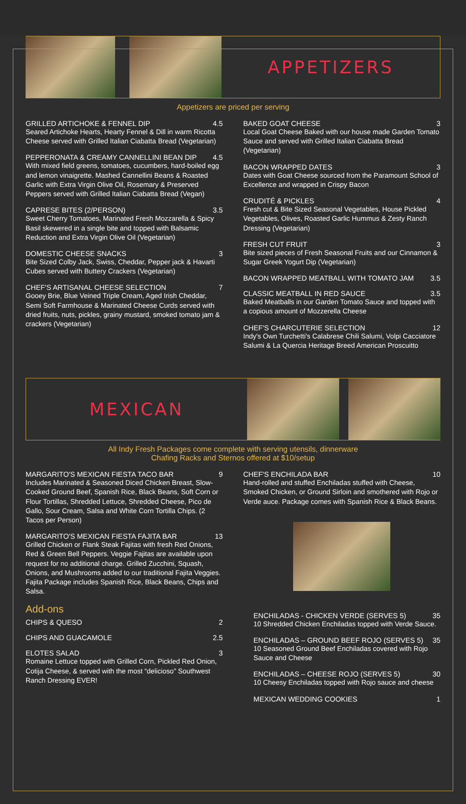APPETIZERS
Appetizers are priced per serving
GRILLED ARTICHOKE & FENNEL DIP 4.5
Seared Artichoke Hearts, Hearty Fennel & Dill in warm Ricotta Cheese served with Grilled Italian Ciabatta Bread (Vegetarian)
PEPPERONATA & CREAMY CANNELLINI BEAN DIP 4.5
With mixed field greens, tomatoes, cucumbers, hard-boiled egg and lemon vinaigrette. Mashed Cannellini Beans & Roasted Garlic with Extra Virgin Olive Oil, Rosemary & Preserved Peppers served with Grilled Italian Ciabatta Bread (Vegan)
CAPRESE BITES (2/PERSON) 3.5
Sweet Cherry Tomatoes, Marinated Fresh Mozzarella & Spicy Basil skewered in a single bite and topped with Balsamic Reduction and Extra Virgin Olive Oil (Vegetarian)
DOMESTIC CHEESE SNACKS 3
Bite Sized Colby Jack, Swiss, Cheddar, Pepper jack & Havarti Cubes served with Buttery Crackers (Vegetarian)
CHEF'S ARTISANAL CHEESE SELECTION 7
Gooey Brie, Blue Veined Triple Cream, Aged Irish Cheddar, Semi Soft Farmhouse & Marinated Cheese Curds served with dried fruits, nuts, pickles, grainy mustard, smoked tomato jam & crackers (Vegetarian)
BAKED GOAT CHEESE 3
Local Goat Cheese Baked with our house made Garden Tomato Sauce and served with Grilled Italian Ciabatta Bread (Vegetarian)
BACON WRAPPED DATES 3
Dates with Goat Cheese sourced from the Paramount School of Excellence and wrapped in Crispy Bacon
CRUDITÉ & PICKLES 4
Fresh cut & Bite Sized Seasonal Vegetables, House Pickled Vegetables, Olives, Roasted Garlic Hummus & Zesty Ranch Dressing (Vegetarian)
FRESH CUT FRUIT 3
Bite sized pieces of Fresh Seasonal Fruits and our Cinnamon & Sugar Greek Yogurt Dip (Vegetarian)
BACON WRAPPED MEATBALL WITH TOMATO JAM 3.5
CLASSIC MEATBALL IN RED SAUCE 3.5
Baked Meatballs in our Garden Tomato Sauce and topped with a copious amount of Mozzerella Cheese
CHEF'S CHARCUTERIE SELECTION 12
Indy's Own Turchetti's Calabrese Chili Salumi, Volpi Cacciatore Salumi & La Quercia Heritage Breed American Proscuitto
MEXICAN
All Indy Fresh Packages come complete with serving utensils, dinnerware
Chafing Racks and Sternos offered at $10/setup
MARGARITO'S MEXICAN FIESTA TACO BAR 9
Includes Marinated & Seasoned Diced Chicken Breast, Slow-Cooked Ground Beef, Spanish Rice, Black Beans, Soft Corn or Flour Tortillas, Shredded Lettuce, Shredded Cheese, Pico de Gallo, Sour Cream, Salsa and White Corn Tortilla Chips. (2 Tacos per Person)
MARGARITO'S MEXICAN FIESTA FAJITA BAR 13
Grilled Chicken or Flank Steak Fajitas with fresh Red Onions, Red & Green Bell Peppers. Veggie Fajitas are available upon request for no additional charge. Grilled Zucchini, Squash, Onions, and Mushrooms added to our traditional Fajita Veggies. Fajita Package includes Spanish Rice, Black Beans, Chips and Salsa.
Add-ons
CHIPS & QUESO 2
CHIPS AND GUACAMOLE 2.5
ELOTES SALAD 3
Romaine Lettuce topped with Grilled Corn, Pickled Red Onion, Cotija Cheese, & served with the most “delicioso” Southwest Ranch Dressing EVER!
CHEF'S ENCHILADA BAR 10
Hand-rolled and stuffed Enchiladas stuffed with Cheese, Smoked Chicken, or Ground Sirloin and smothered with Rojo or Verde auce. Package comes with Spanish Rice & Black Beans.
ENCHILADAS - CHICKEN VERDE (SERVES 5) 35
10 Shredded Chicken Enchiladas topped with Verde Sauce.
ENCHILADAS – GROUND BEEF ROJO (SERVES 5) 35
10 Seasoned Ground Beef Enchiladas covered with Rojo Sauce and Cheese
ENCHILADAS – CHEESE ROJO (SERVES 5) 30
10 Cheesy Enchiladas topped with Rojo sauce and cheese
MEXICAN WEDDING COOKIES 1